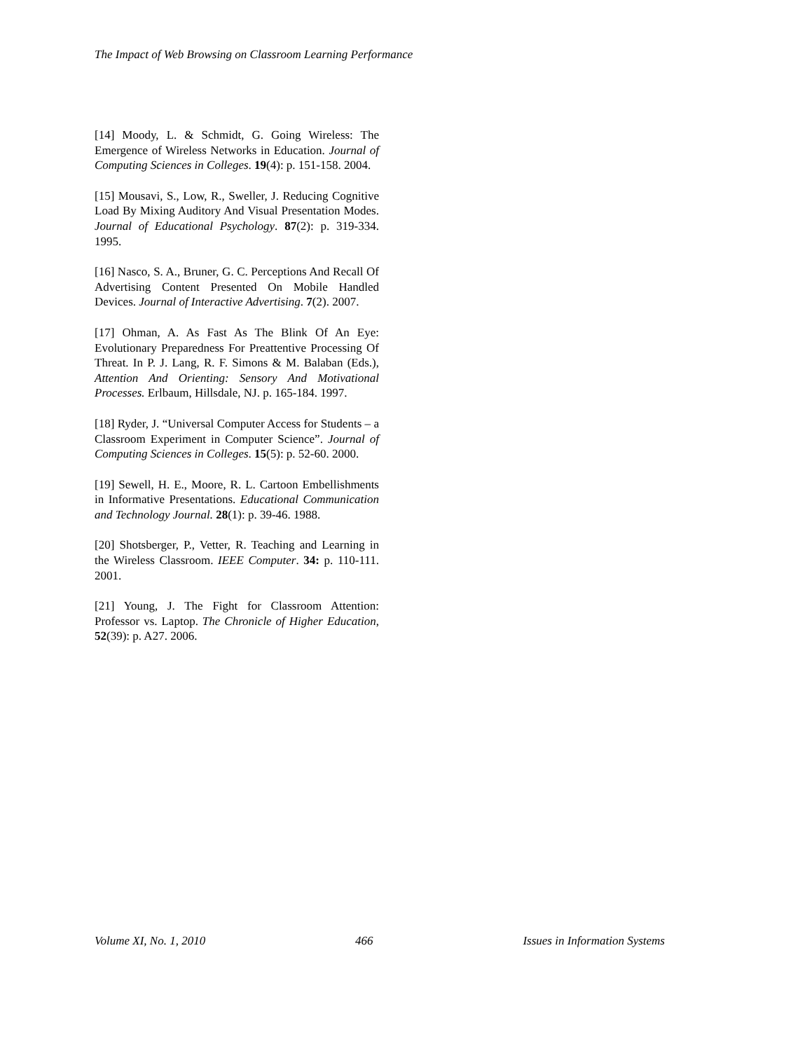The Impact of Web Browsing on Classroom Learning Performance
[14] Moody, L. & Schmidt, G. Going Wireless: The Emergence of Wireless Networks in Education. Journal of Computing Sciences in Colleges. 19(4): p. 151-158. 2004.
[15] Mousavi, S., Low, R., Sweller, J. Reducing Cognitive Load By Mixing Auditory And Visual Presentation Modes. Journal of Educational Psychology. 87(2): p. 319-334. 1995.
[16] Nasco, S. A., Bruner, G. C. Perceptions And Recall Of Advertising Content Presented On Mobile Handled Devices. Journal of Interactive Advertising. 7(2). 2007.
[17] Ohman, A. As Fast As The Blink Of An Eye: Evolutionary Preparedness For Preattentive Processing Of Threat. In P. J. Lang, R. F. Simons & M. Balaban (Eds.), Attention And Orienting: Sensory And Motivational Processes. Erlbaum, Hillsdale, NJ. p. 165-184. 1997.
[18] Ryder, J. “Universal Computer Access for Students – a Classroom Experiment in Computer Science”. Journal of Computing Sciences in Colleges. 15(5): p. 52-60. 2000.
[19] Sewell, H. E., Moore, R. L. Cartoon Embellishments in Informative Presentations. Educational Communication and Technology Journal. 28(1): p. 39-46. 1988.
[20] Shotsberger, P., Vetter, R. Teaching and Learning in the Wireless Classroom. IEEE Computer. 34: p. 110-111. 2001.
[21] Young, J. The Fight for Classroom Attention: Professor vs. Laptop. The Chronicle of Higher Education, 52(39): p. A27. 2006.
Volume XI, No. 1, 2010 466 Issues in Information Systems